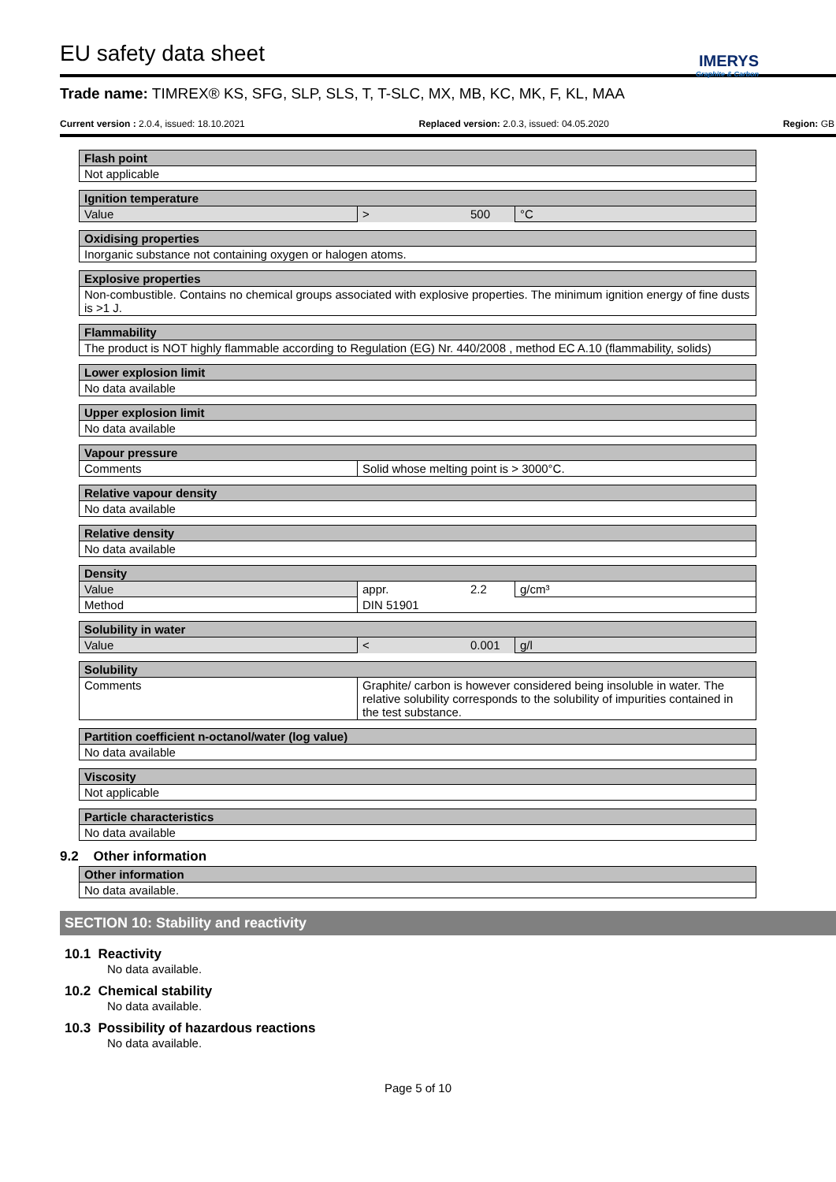IMERYS
Graphite & Carbon
EU safety data sheet
Trade name: TIMREX® KS, SFG, SLP, SLS, T, T-SLC, MX, MB, KC, MK, F, KL, MAA
Current version : 2.0.4, issued: 18.10.2021 Replaced version: 2.0.3, issued: 04.05.2020 Region: GB
| Flash point |
| --- |
| Not applicable |
| Ignition temperature | | | |
| --- | --- | --- | --- |
| Value | > | 500 | °C |
| Oxidising properties |
| --- |
| Inorganic substance not containing oxygen or halogen atoms. |
| Explosive properties |
| --- |
| Non-combustible. Contains no chemical groups associated with explosive properties. The minimum ignition energy of fine dusts is >1 J. |
| Flammability |
| --- |
| The product is NOT highly flammable according to Regulation (EG) Nr. 440/2008 , method EC A.10 (flammability, solids) |
| Lower explosion limit |
| --- |
| No data available |
| Upper explosion limit |
| --- |
| No data available |
| Vapour pressure | |
| --- | --- |
| Comments | Solid whose melting point is > 3000°C. |
| Relative vapour density |
| --- |
| No data available |
| Relative density |
| --- |
| No data available |
| Density | | | |
| --- | --- | --- | --- |
| Value | appr. | 2.2 | g/cm³ |
| Method | DIN 51901 | | |
| Solubility in water | | | |
| --- | --- | --- | --- |
| Value | < | 0.001 | g/l |
| Solubility | |
| --- | --- |
| Comments | Graphite/ carbon is however considered being insoluble in water. The relative solubility corresponds to the solubility of impurities contained in the test substance. |
| Partition coefficient n-octanol/water (log value) |
| --- |
| No data available |
| Viscosity |
| --- |
| Not applicable |
| Particle characteristics |
| --- |
| No data available |
9.2 Other information
| Other information |
| --- |
| No data available. |
SECTION 10: Stability and reactivity
10.1 Reactivity
No data available.
10.2 Chemical stability
No data available.
10.3 Possibility of hazardous reactions
No data available.
Page 5 of 10